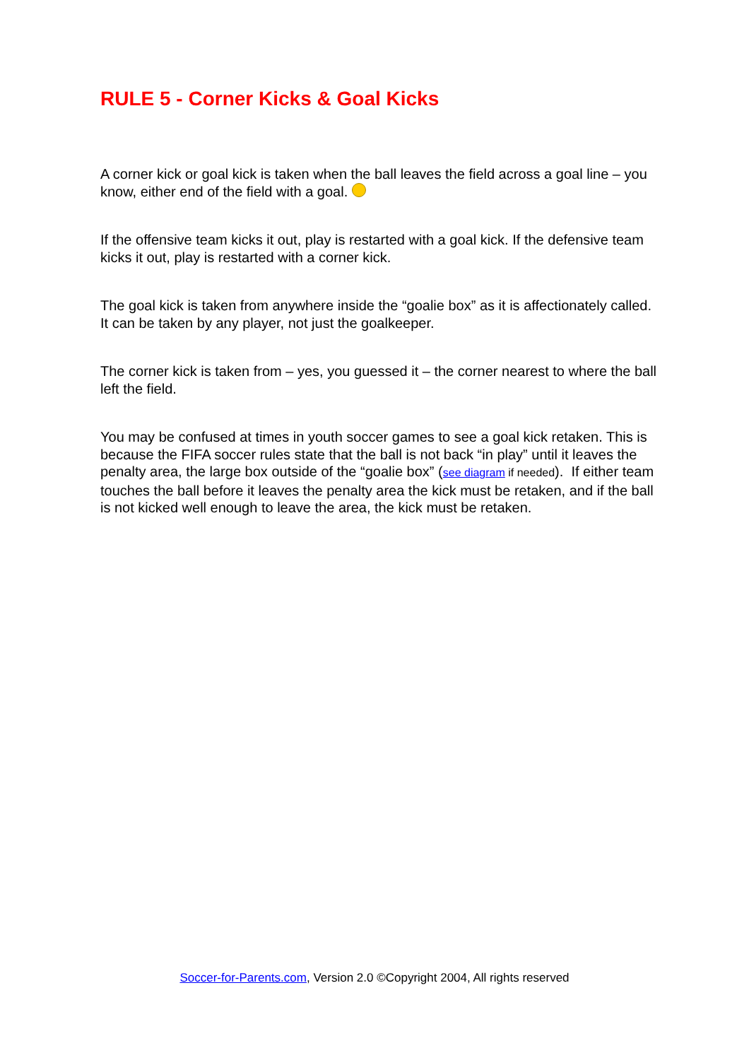RULE 5 - Corner Kicks & Goal Kicks
A corner kick or goal kick is taken when the ball leaves the field across a goal line – you know, either end of the field with a goal.
If the offensive team kicks it out, play is restarted with a goal kick. If the defensive team kicks it out, play is restarted with a corner kick.
The goal kick is taken from anywhere inside the “goalie box” as it is affectionately called. It can be taken by any player, not just the goalkeeper.
The corner kick is taken from – yes, you guessed it – the corner nearest to where the ball left the field.
You may be confused at times in youth soccer games to see a goal kick retaken. This is because the FIFA soccer rules state that the ball is not back “in play” until it leaves the penalty area, the large box outside of the “goalie box” (see diagram if needed). If either team touches the ball before it leaves the penalty area the kick must be retaken, and if the ball is not kicked well enough to leave the area, the kick must be retaken.
Soccer-for-Parents.com, Version 2.0 ©Copyright 2004, All rights reserved